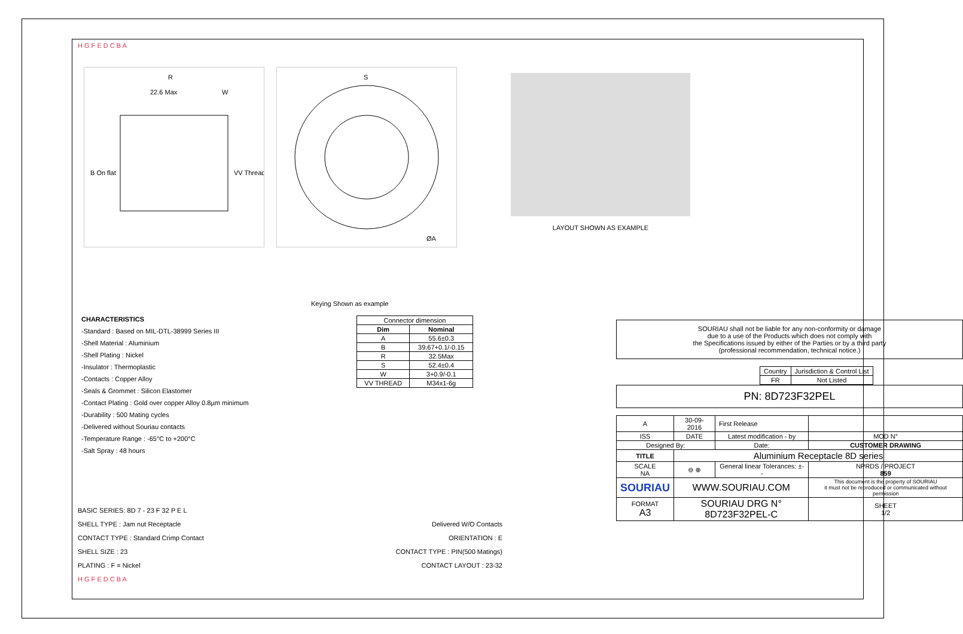H G F E D C B A
R
22.6 Max
W
B On flat
VV Thread
S
ØA
LAYOUT SHOWN AS EXAMPLE
Keying Shown as example
CHARACTERISTICS
-Standard : Based on MIL-DTL-38999 Series III
-Shell Material : Aluminium
-Shell Plating : Nickel
-Insulator : Thermoplastic
-Contacts : Copper Alloy
-Seals & Grommet : Silicon Elastomer
-Contact Plating : Gold over copper Alloy 0.8µm minimum
-Durability : 500 Mating cycles
-Delivered without Souriau contacts
-Temperature Range : -65°C to +200°C
-Salt Spray : 48 hours
| Connector dimension | |
| Dim | Nominal |
| A | 55.6±0.3 |
| B | 39.67+0.1/-0.15 |
| R | 32.5Max |
| S | 52.4±0.4 |
| W | 3+0.9/-0.1 |
| VV THREAD | M34x1-6g |
SOURIAU shall not be liable for any non-conformity or damage
due to a use of the Products which does not comply with
the Specifications issued by either of the Parties or by a third party
(professional recommendation, technical notice.)
| Country | Jurisdiction & Control List |
| FR | Not Listed |
PN: 8D723F32PEL
| A | 30-09-2016 | First Release | | |
| ISS | DATE | Latest modification - by | | MOD N° |
| Designed By: | | Date: | CUSTOMER DRAWING | |
| TITLE | Aluminium Receptacle 8D series | | | |
| SCALE NA | ⊖ ⊕ | General linear Tolerances: ±-- | NPRDS / PROJECT 859 | |
| SOURIAU | WWW.SOURIAU.COM | | This document is the property of SOURIAU it must not be reproduced or communicated without permission | |
| FORMAT A3 | SOURIAU DRG N° 8D723F32PEL-C | | | SHEET 1/2 |
BASIC SERIES: 8D 7 - 23 F 32 P E L
SHELL TYPE : Jam nut Receptacle Delivered W/O Contacts
CONTACT TYPE : Standard Crimp Contact ORIENTATION : E
SHELL SIZE : 23 CONTACT TYPE : PIN(500 Matings)
PLATING : F = Nickel CONTACT LAYOUT : 23-32
H G F E D C B A